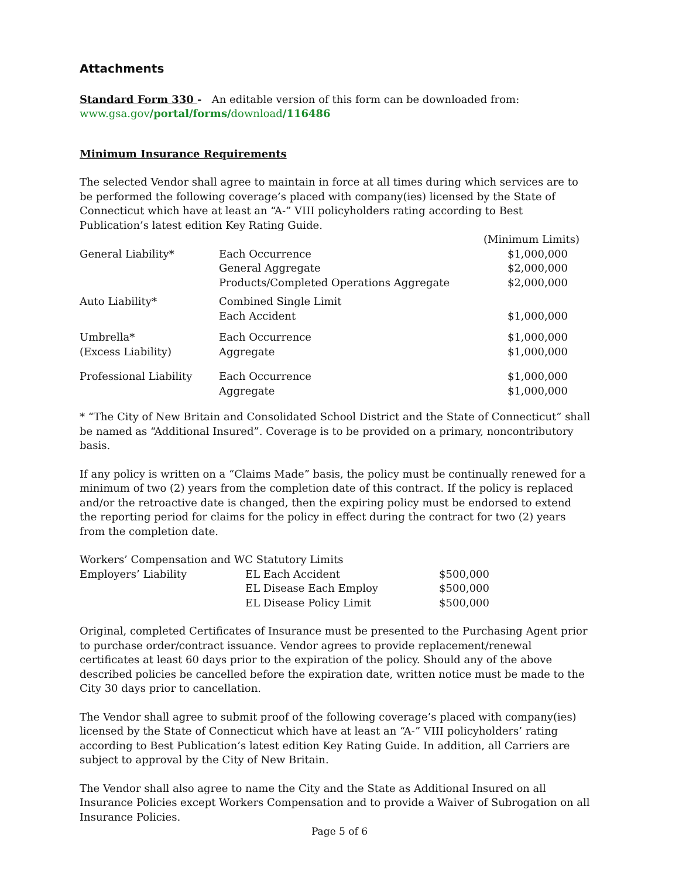Attachments
Standard Form 330 - An editable version of this form can be downloaded from:
www.gsa.gov/portal/forms/download/116486
Minimum Insurance Requirements
The selected Vendor shall agree to maintain in force at all times during which services are to be performed the following coverage’s placed with company(ies) licensed by the State of Connecticut which have at least an “A-” VIII policyholders rating according to Best Publication’s latest edition Key Rating Guide.
| | | (Minimum Limits) |
| General Liability* | Each Occurrence General Aggregate Products/Completed Operations Aggregate | $1,000,000 $2,000,000 $2,000,000 |
| Auto Liability* | Combined Single Limit Each Accident | $1,000,000 |
| Umbrella* (Excess Liability) | Each Occurrence Aggregate | $1,000,000 $1,000,000 |
| Professional Liability | Each Occurrence Aggregate | $1,000,000 $1,000,000 |
* “The City of New Britain and Consolidated School District and the State of Connecticut” shall be named as “Additional Insured”. Coverage is to be provided on a primary, noncontributory basis.
If any policy is written on a “Claims Made” basis, the policy must be continually renewed for a minimum of two (2) years from the completion date of this contract. If the policy is replaced and/or the retroactive date is changed, then the expiring policy must be endorsed to extend the reporting period for claims for the policy in effect during the contract for two (2) years from the completion date.
| Workers’ Compensation and WC Statutory Limits | | |
| Employers’ Liability | EL Each Accident EL Disease Each Employ EL Disease Policy Limit | $500,000 $500,000 $500,000 |
Original, completed Certificates of Insurance must be presented to the Purchasing Agent prior to purchase order/contract issuance. Vendor agrees to provide replacement/renewal certificates at least 60 days prior to the expiration of the policy. Should any of the above described policies be cancelled before the expiration date, written notice must be made to the City 30 days prior to cancellation.
The Vendor shall agree to submit proof of the following coverage’s placed with company(ies) licensed by the State of Connecticut which have at least an “A-” VIII policyholders’ rating according to Best Publication’s latest edition Key Rating Guide. In addition, all Carriers are subject to approval by the City of New Britain.
The Vendor shall also agree to name the City and the State as Additional Insured on all Insurance Policies except Workers Compensation and to provide a Waiver of Subrogation on all Insurance Policies.
Page 5 of 6